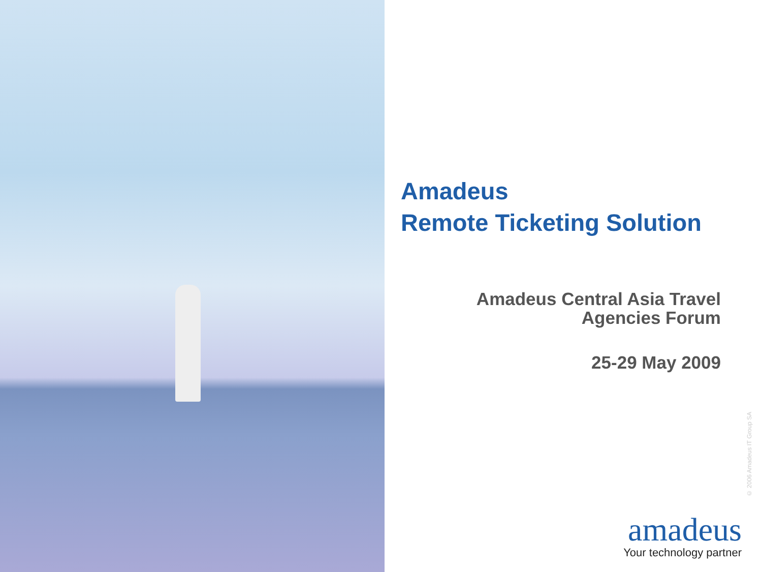Amadeus
Remote Ticketing Solution
Amadeus Central Asia Travel
Agencies Forum
25-29 May 2009
© 2006 Amadeus IT Group SA
amadeus
Your technology partner